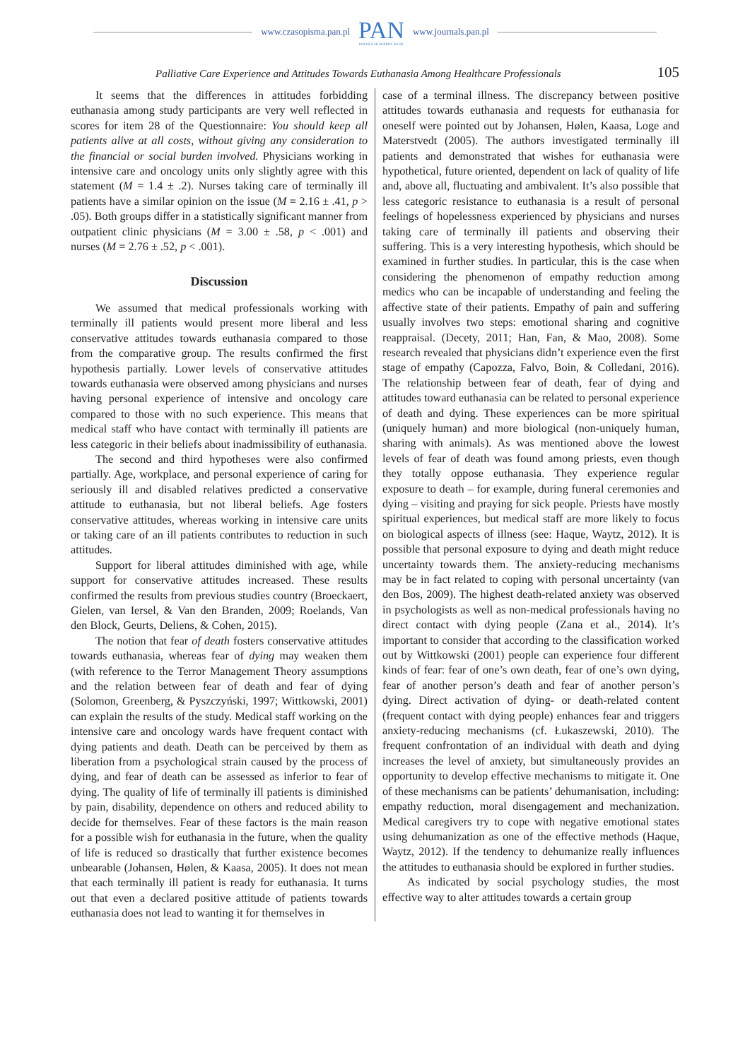www.czasopisma.pan.pl
PAN
POLSKA AKADEMIA NAUK
www.journals.pan.pl
Palliative Care Experience and Attitudes Towards Euthanasia Among Healthcare Professionals 105
It seems that the differences in attitudes forbidding euthanasia among study participants are very well reflected in scores for item 28 of the Questionnaire: You should keep all patients alive at all costs, without giving any consideration to the financial or social burden involved. Physicians working in intensive care and oncology units only slightly agree with this statement (M = 1.4 ± .2). Nurses taking care of terminally ill patients have a similar opinion on the issue (M = 2.16 ± .41, p > .05). Both groups differ in a statistically significant manner from outpatient clinic physicians (M = 3.00 ± .58, p < .001) and nurses (M = 2.76 ± .52, p < .001).
Discussion
We assumed that medical professionals working with terminally ill patients would present more liberal and less conservative attitudes towards euthanasia compared to those from the comparative group. The results confirmed the first hypothesis partially. Lower levels of conservative attitudes towards euthanasia were observed among physicians and nurses having personal experience of intensive and oncology care compared to those with no such experience. This means that medical staff who have contact with terminally ill patients are less categoric in their beliefs about inadmissibility of euthanasia.
The second and third hypotheses were also confirmed partially. Age, workplace, and personal experience of caring for seriously ill and disabled relatives predicted a conservative attitude to euthanasia, but not liberal beliefs. Age fosters conservative attitudes, whereas working in intensive care units or taking care of an ill patients contributes to reduction in such attitudes.
Support for liberal attitudes diminished with age, while support for conservative attitudes increased. These results confirmed the results from previous studies country (Broeckaert, Gielen, van Iersel, & Van den Branden, 2009; Roelands, Van den Block, Geurts, Deliens, & Cohen, 2015).
The notion that fear of death fosters conservative attitudes towards euthanasia, whereas fear of dying may weaken them (with reference to the Terror Management Theory assumptions and the relation between fear of death and fear of dying (Solomon, Greenberg, & Pyszczyński, 1997; Wittkowski, 2001) can explain the results of the study. Medical staff working on the intensive care and oncology wards have frequent contact with dying patients and death. Death can be perceived by them as liberation from a psychological strain caused by the process of dying, and fear of death can be assessed as inferior to fear of dying. The quality of life of terminally ill patients is diminished by pain, disability, dependence on others and reduced ability to decide for themselves. Fear of these factors is the main reason for a possible wish for euthanasia in the future, when the quality of life is reduced so drastically that further existence becomes unbearable (Johansen, Hølen, & Kaasa, 2005). It does not mean that each terminally ill patient is ready for euthanasia. It turns out that even a declared positive attitude of patients towards euthanasia does not lead to wanting it for themselves in
case of a terminal illness. The discrepancy between positive attitudes towards euthanasia and requests for euthanasia for oneself were pointed out by Johansen, Hølen, Kaasa, Loge and Materstvedt (2005). The authors investigated terminally ill patients and demonstrated that wishes for euthanasia were hypothetical, future oriented, dependent on lack of quality of life and, above all, fluctuating and ambivalent. It’s also possible that less categoric resistance to euthanasia is a result of personal feelings of hopelessness experienced by physicians and nurses taking care of terminally ill patients and observing their suffering. This is a very interesting hypothesis, which should be examined in further studies. In particular, this is the case when considering the phenomenon of empathy reduction among medics who can be incapable of understanding and feeling the affective state of their patients. Empathy of pain and suffering usually involves two steps: emotional sharing and cognitive reappraisal. (Decety, 2011; Han, Fan, & Mao, 2008). Some research revealed that physicians didn’t experience even the first stage of empathy (Capozza, Falvo, Boin, & Colledani, 2016). The relationship between fear of death, fear of dying and attitudes toward euthanasia can be related to personal experience of death and dying. These experiences can be more spiritual (uniquely human) and more biological (non-uniquely human, sharing with animals). As was mentioned above the lowest levels of fear of death was found among priests, even though they totally oppose euthanasia. They experience regular exposure to death – for example, during funeral ceremonies and dying – visiting and praying for sick people. Priests have mostly spiritual experiences, but medical staff are more likely to focus on biological aspects of illness (see: Haque, Waytz, 2012). It is possible that personal exposure to dying and death might reduce uncertainty towards them. The anxiety-reducing mechanisms may be in fact related to coping with personal uncertainty (van den Bos, 2009). The highest death-related anxiety was observed in psychologists as well as non-medical professionals having no direct contact with dying people (Zana et al., 2014). It’s important to consider that according to the classification worked out by Wittkowski (2001) people can experience four different kinds of fear: fear of one’s own death, fear of one’s own dying, fear of another person’s death and fear of another person’s dying. Direct activation of dying- or death-related content (frequent contact with dying people) enhances fear and triggers anxiety-reducing mechanisms (cf. Łukaszewski, 2010). The frequent confrontation of an individual with death and dying increases the level of anxiety, but simultaneously provides an opportunity to develop effective mechanisms to mitigate it. One of these mechanisms can be patients’ dehumanisation, including: empathy reduction, moral disengagement and mechanization. Medical caregivers try to cope with negative emotional states using dehumanization as one of the effective methods (Haque, Waytz, 2012). If the tendency to dehumanize really influences the attitudes to euthanasia should be explored in further studies.
As indicated by social psychology studies, the most effective way to alter attitudes towards a certain group